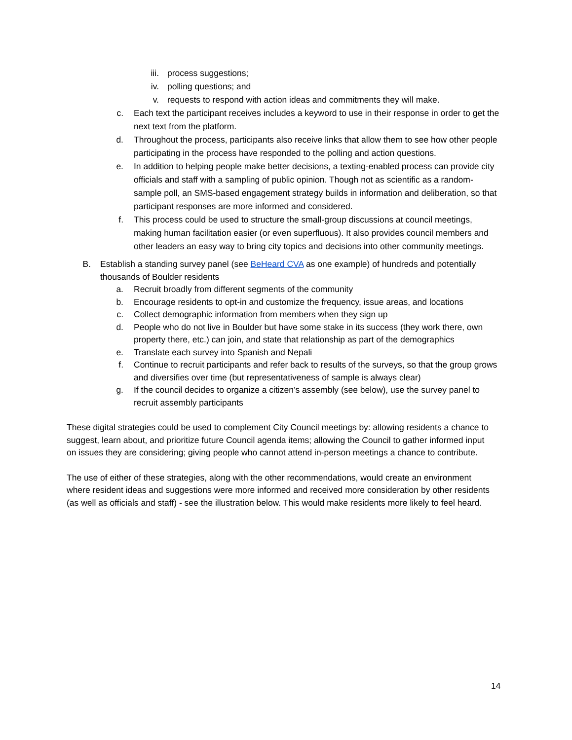iii. process suggestions;
iv. polling questions; and
v. requests to respond with action ideas and commitments they will make.
c. Each text the participant receives includes a keyword to use in their response in order to get the next text from the platform.
d. Throughout the process, participants also receive links that allow them to see how other people participating in the process have responded to the polling and action questions.
e. In addition to helping people make better decisions, a texting-enabled process can provide city officials and staff with a sampling of public opinion. Though not as scientific as a random-sample poll, an SMS-based engagement strategy builds in information and deliberation, so that participant responses are more informed and considered.
f. This process could be used to structure the small-group discussions at council meetings, making human facilitation easier (or even superfluous). It also provides council members and other leaders an easy way to bring city topics and decisions into other community meetings.
B. Establish a standing survey panel (see BeHeard CVA as one example) of hundreds and potentially thousands of Boulder residents
a. Recruit broadly from different segments of the community
b. Encourage residents to opt-in and customize the frequency, issue areas, and locations
c. Collect demographic information from members when they sign up
d. People who do not live in Boulder but have some stake in its success (they work there, own property there, etc.) can join, and state that relationship as part of the demographics
e. Translate each survey into Spanish and Nepali
f. Continue to recruit participants and refer back to results of the surveys, so that the group grows and diversifies over time (but representativeness of sample is always clear)
g. If the council decides to organize a citizen’s assembly (see below), use the survey panel to recruit assembly participants
These digital strategies could be used to complement City Council meetings by: allowing residents a chance to suggest, learn about, and prioritize future Council agenda items; allowing the Council to gather informed input on issues they are considering; giving people who cannot attend in-person meetings a chance to contribute.
The use of either of these strategies, along with the other recommendations, would create an environment where resident ideas and suggestions were more informed and received more consideration by other residents (as well as officials and staff) - see the illustration below. This would make residents more likely to feel heard.
14